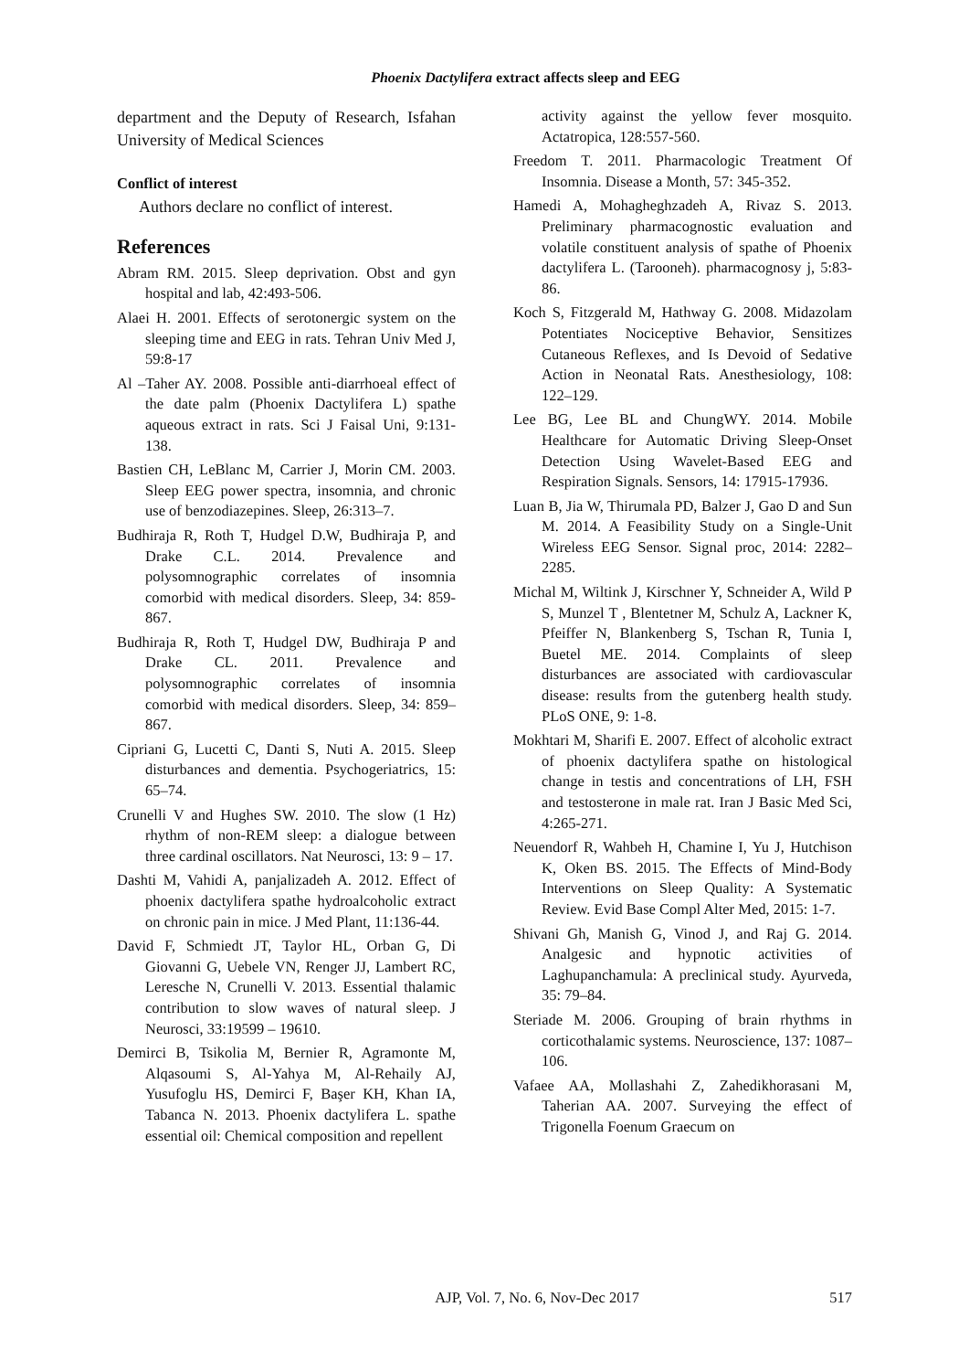Phoenix Dactylifera extract affects sleep and EEG
department and the Deputy of Research, Isfahan University of Medical Sciences
Conflict of interest
Authors declare no conflict of interest.
References
Abram RM. 2015. Sleep deprivation. Obst and gyn hospital and lab, 42:493-506.
Alaei H. 2001. Effects of serotonergic system on the sleeping time and EEG in rats. Tehran Univ Med J, 59:8-17
Al –Taher AY. 2008. Possible anti-diarrhoeal effect of the date palm (Phoenix Dactylifera L) spathe aqueous extract in rats. Sci J Faisal Uni, 9:131-138.
Bastien CH, LeBlanc M, Carrier J, Morin CM. 2003. Sleep EEG power spectra, insomnia, and chronic use of benzodiazepines. Sleep, 26:313–7.
Budhiraja R, Roth T, Hudgel D.W, Budhiraja P, and Drake C.L. 2014. Prevalence and polysomnographic correlates of insomnia comorbid with medical disorders. Sleep, 34: 859-867.
Budhiraja R, Roth T, Hudgel DW, Budhiraja P and Drake CL. 2011. Prevalence and polysomnographic correlates of insomnia comorbid with medical disorders. Sleep, 34: 859–867.
Cipriani G, Lucetti C, Danti S, Nuti A. 2015. Sleep disturbances and dementia. Psychogeriatrics, 15: 65–74.
Crunelli V and Hughes SW. 2010. The slow (1 Hz) rhythm of non-REM sleep: a dialogue between three cardinal oscillators. Nat Neurosci, 13: 9 – 17.
Dashti M, Vahidi A, panjalizadeh A. 2012. Effect of phoenix dactylifera spathe hydroalcoholic extract on chronic pain in mice. J Med Plant, 11:136-44.
David F, Schmiedt JT, Taylor HL, Orban G, Di Giovanni G, Uebele VN, Renger JJ, Lambert RC, Leresche N, Crunelli V. 2013. Essential thalamic contribution to slow waves of natural sleep. J Neurosci, 33:19599 – 19610.
Demirci B, Tsikolia M, Bernier R, Agramonte M, Alqasoumi S, Al-Yahya M, Al-Rehaily AJ, Yusufoglu HS, Demirci F, Başer KH, Khan IA, Tabanca N. 2013. Phoenix dactylifera L. spathe essential oil: Chemical composition and repellent
activity against the yellow fever mosquito. Actatropica, 128:557-560.
Freedom T. 2011. Pharmacologic Treatment Of Insomnia. Disease a Month, 57: 345-352.
Hamedi A, Mohagheghzadeh A, Rivaz S. 2013. Preliminary pharmacognostic evaluation and volatile constituent analysis of spathe of Phoenix dactylifera L. (Tarooneh). pharmacognosy j, 5:83-86.
Koch S, Fitzgerald M, Hathway G. 2008. Midazolam Potentiates Nociceptive Behavior, Sensitizes Cutaneous Reflexes, and Is Devoid of Sedative Action in Neonatal Rats. Anesthesiology, 108: 122–129.
Lee BG, Lee BL and ChungWY. 2014. Mobile Healthcare for Automatic Driving Sleep-Onset Detection Using Wavelet-Based EEG and Respiration Signals. Sensors, 14: 17915-17936.
Luan B, Jia W, Thirumala PD, Balzer J, Gao D and Sun M. 2014. A Feasibility Study on a Single-Unit Wireless EEG Sensor. Signal proc, 2014: 2282–2285.
Michal M, Wiltink J, Kirschner Y, Schneider A, Wild P S, Munzel T , Blentetner M, Schulz A, Lackner K, Pfeiffer N, Blankenberg S, Tschan R, Tunia I, Buetel ME. 2014. Complaints of sleep disturbances are associated with cardiovascular disease: results from the gutenberg health study. PLoS ONE, 9: 1-8.
Mokhtari M, Sharifi E. 2007. Effect of alcoholic extract of phoenix dactylifera spathe on histological change in testis and concentrations of LH, FSH and testosterone in male rat. Iran J Basic Med Sci, 4:265-271.
Neuendorf R, Wahbeh H, Chamine I, Yu J, Hutchison K, Oken BS. 2015. The Effects of Mind-Body Interventions on Sleep Quality: A Systematic Review. Evid Base Compl Alter Med, 2015: 1-7.
Shivani Gh, Manish G, Vinod J, and Raj G. 2014. Analgesic and hypnotic activities of Laghupanchamula: A preclinical study. Ayurveda, 35: 79–84.
Steriade M. 2006. Grouping of brain rhythms in corticothalamic systems. Neuroscience, 137: 1087–106.
Vafaee AA, Mollashahi Z, Zahedikhorasani M, Taherian AA. 2007. Surveying the effect of Trigonella Foenum Graecum on
AJP, Vol. 7, No. 6, Nov-Dec 2017 517